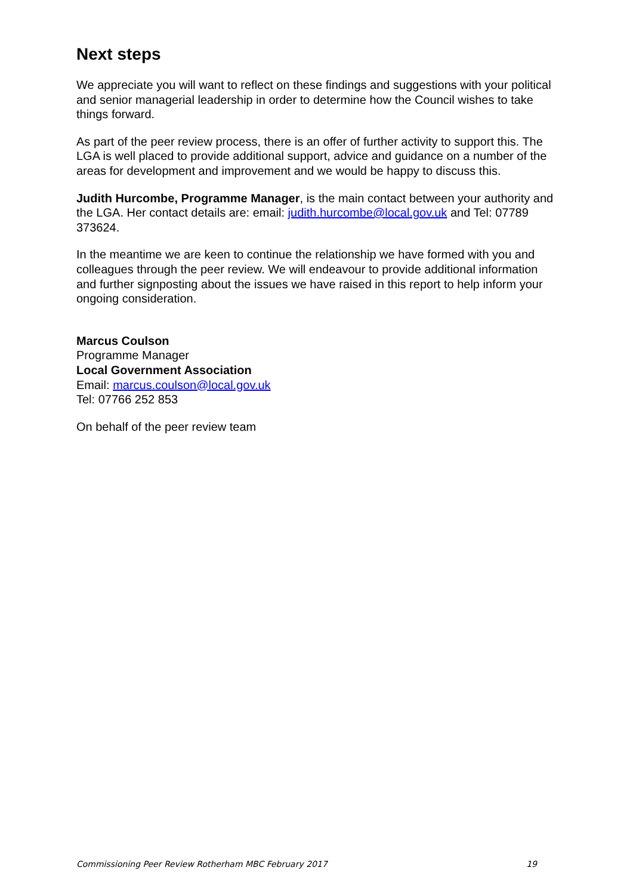Next steps
We appreciate you will want to reflect on these findings and suggestions with your political and senior managerial leadership in order to determine how the Council wishes to take things forward.
As part of the peer review process, there is an offer of further activity to support this. The LGA is well placed to provide additional support, advice and guidance on a number of the areas for development and improvement and we would be happy to discuss this.
Judith Hurcombe, Programme Manager, is the main contact between your authority and the LGA. Her contact details are: email: judith.hurcombe@local.gov.uk and Tel: 07789 373624.
In the meantime we are keen to continue the relationship we have formed with you and colleagues through the peer review. We will endeavour to provide additional information and further signposting about the issues we have raised in this report to help inform your ongoing consideration.
Marcus Coulson
Programme Manager
Local Government Association
Email: marcus.coulson@local.gov.uk
Tel: 07766 252 853
On behalf of the peer review team
Commissioning Peer Review Rotherham MBC February 2017 19